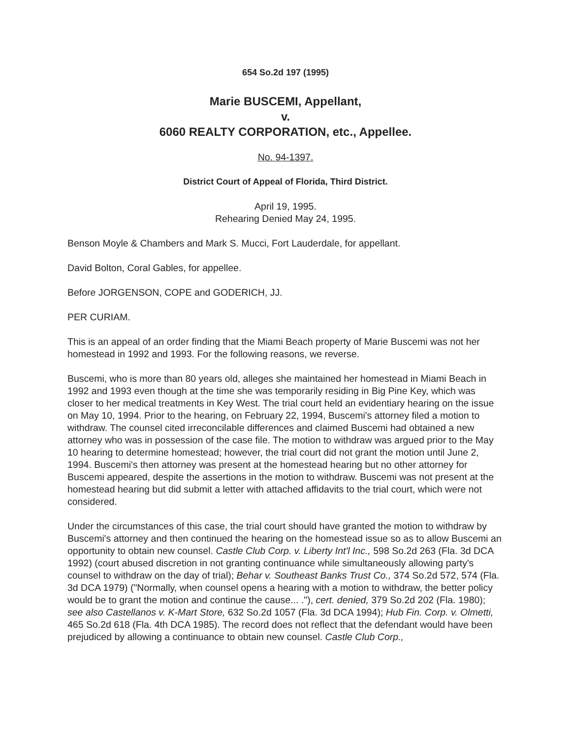654 So.2d 197 (1995)
Marie BUSCEMI, Appellant,
v.
6060 REALTY CORPORATION, etc., Appellee.
No. 94-1397.
District Court of Appeal of Florida, Third District.
April 19, 1995.
Rehearing Denied May 24, 1995.
Benson Moyle & Chambers and Mark S. Mucci, Fort Lauderdale, for appellant.
David Bolton, Coral Gables, for appellee.
Before JORGENSON, COPE and GODERICH, JJ.
PER CURIAM.
This is an appeal of an order finding that the Miami Beach property of Marie Buscemi was not her homestead in 1992 and 1993. For the following reasons, we reverse.
Buscemi, who is more than 80 years old, alleges she maintained her homestead in Miami Beach in 1992 and 1993 even though at the time she was temporarily residing in Big Pine Key, which was closer to her medical treatments in Key West. The trial court held an evidentiary hearing on the issue on May 10, 1994. Prior to the hearing, on February 22, 1994, Buscemi's attorney filed a motion to withdraw. The counsel cited irreconcilable differences and claimed Buscemi had obtained a new attorney who was in possession of the case file. The motion to withdraw was argued prior to the May 10 hearing to determine homestead; however, the trial court did not grant the motion until June 2, 1994. Buscemi's then attorney was present at the homestead hearing but no other attorney for Buscemi appeared, despite the assertions in the motion to withdraw. Buscemi was not present at the homestead hearing but did submit a letter with attached affidavits to the trial court, which were not considered.
Under the circumstances of this case, the trial court should have granted the motion to withdraw by Buscemi's attorney and then continued the hearing on the homestead issue so as to allow Buscemi an opportunity to obtain new counsel. Castle Club Corp. v. Liberty Int'l Inc., 598 So.2d 263 (Fla. 3d DCA 1992) (court abused discretion in not granting continuance while simultaneously allowing party's counsel to withdraw on the day of trial); Behar v. Southeast Banks Trust Co., 374 So.2d 572, 574 (Fla. 3d DCA 1979) ("Normally, when counsel opens a hearing with a motion to withdraw, the better policy would be to grant the motion and continue the cause... ."), cert. denied, 379 So.2d 202 (Fla. 1980); see also Castellanos v. K-Mart Store, 632 So.2d 1057 (Fla. 3d DCA 1994); Hub Fin. Corp. v. Olmetti, 465 So.2d 618 (Fla. 4th DCA 1985). The record does not reflect that the defendant would have been prejudiced by allowing a continuance to obtain new counsel. Castle Club Corp.,